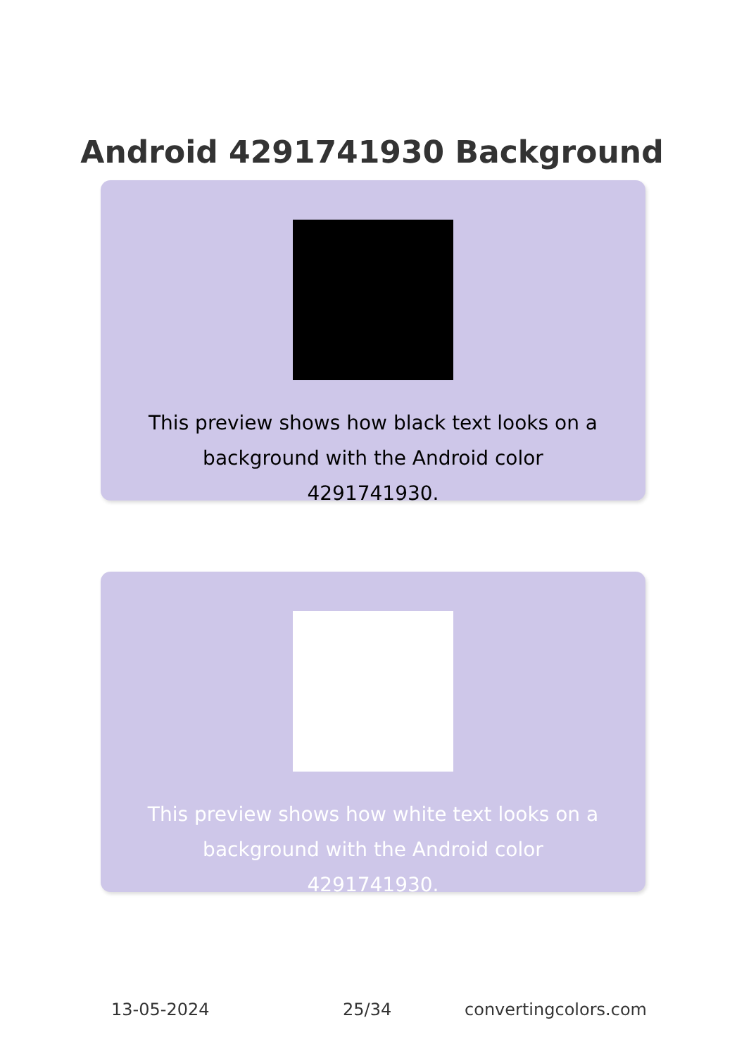Android 4291741930 Background
This preview shows how black text looks on a background with the Android color 4291741930.
This preview shows how white text looks on a background with the Android color 4291741930.
13-05-2024 25/34 convertingcolors.com